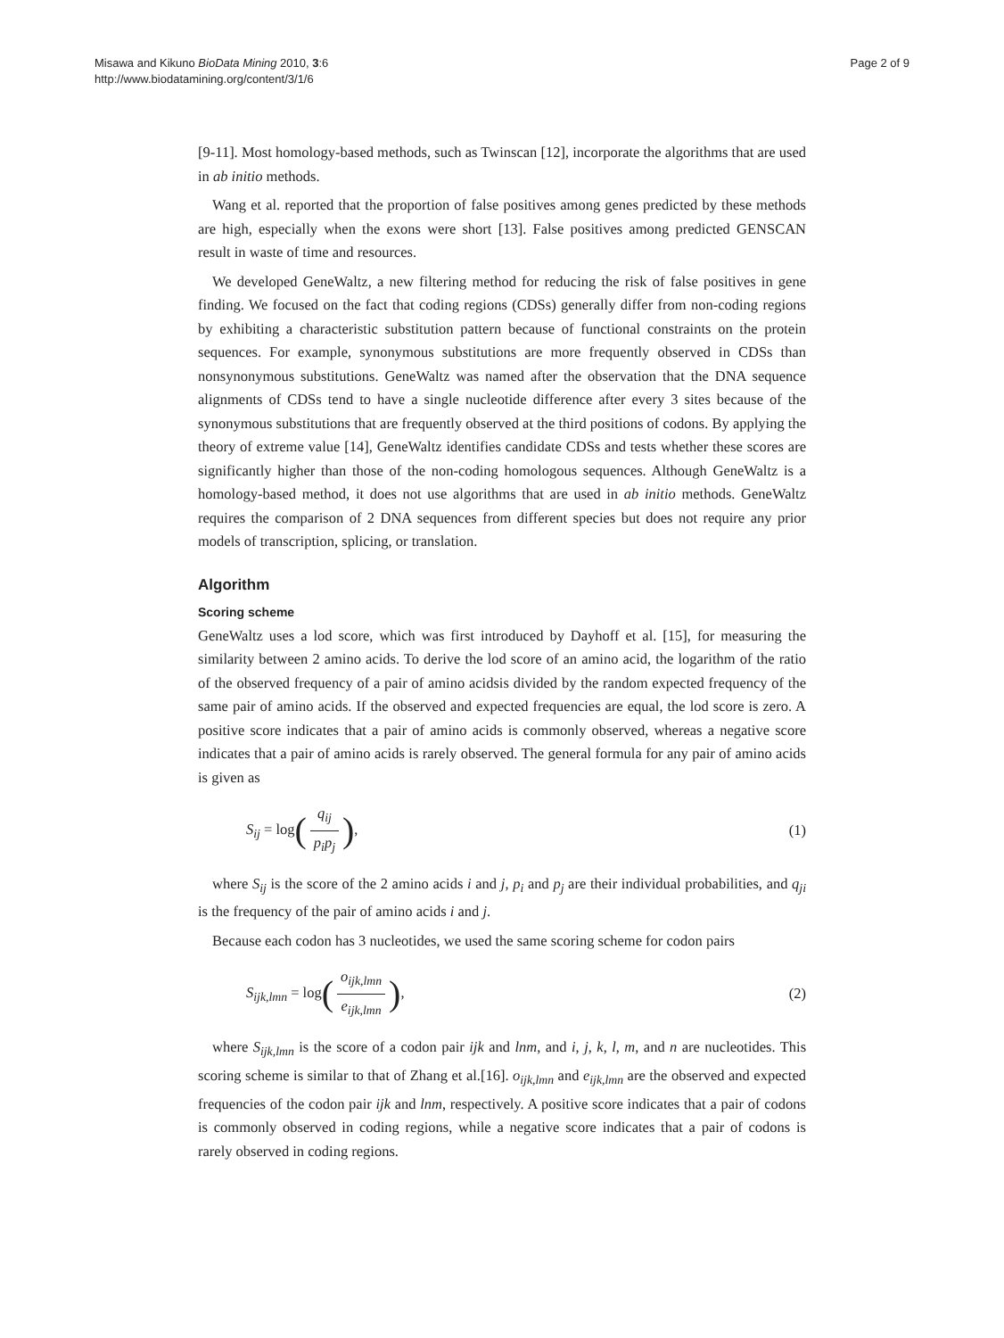Misawa and Kikuno BioData Mining 2010, 3:6
http://www.biodatamining.org/content/3/1/6
Page 2 of 9
[9-11]. Most homology-based methods, such as Twinscan [12], incorporate the algorithms that are used in ab initio methods.
Wang et al. reported that the proportion of false positives among genes predicted by these methods are high, especially when the exons were short [13]. False positives among predicted GENSCAN result in waste of time and resources.
We developed GeneWaltz, a new filtering method for reducing the risk of false positives in gene finding. We focused on the fact that coding regions (CDSs) generally differ from non-coding regions by exhibiting a characteristic substitution pattern because of functional constraints on the protein sequences. For example, synonymous substitutions are more frequently observed in CDSs than nonsynonymous substitutions. GeneWaltz was named after the observation that the DNA sequence alignments of CDSs tend to have a single nucleotide difference after every 3 sites because of the synonymous substitutions that are frequently observed at the third positions of codons. By applying the theory of extreme value [14], GeneWaltz identifies candidate CDSs and tests whether these scores are significantly higher than those of the non-coding homologous sequences. Although GeneWaltz is a homology-based method, it does not use algorithms that are used in ab initio methods. GeneWaltz requires the comparison of 2 DNA sequences from different species but does not require any prior models of transcription, splicing, or translation.
Algorithm
Scoring scheme
GeneWaltz uses a lod score, which was first introduced by Dayhoff et al. [15], for measuring the similarity between 2 amino acids. To derive the lod score of an amino acid, the logarithm of the ratio of the observed frequency of a pair of amino acidsis divided by the random expected frequency of the same pair of amino acids. If the observed and expected frequencies are equal, the lod score is zero. A positive score indicates that a pair of amino acids is commonly observed, whereas a negative score indicates that a pair of amino acids is rarely observed. The general formula for any pair of amino acids is given as
S<sub>ij</sub> = log(q<sub>ij</sub> p<sub>i</sub>p<sub>j</sub>), (1)
where S<sub>ij</sub> is the score of the 2 amino acids i and j, p<sub>i</sub> and p<sub>j</sub> are their individual probabilities, and q<sub>ji</sub> is the frequency of the pair of amino acids i and j.
Because each codon has 3 nucleotides, we used the same scoring scheme for codon pairs
S<sub>ijk,lmn</sub> = log(o<sub>ijk,lmn</sub> e<sub>ijk,lmn</sub>),
(2)
where S<sub>ijk,lmn</sub> is the score of a codon pair ijk and lnm, and i, j, k, l, m, and n are nucleotides. This scoring scheme is similar to that of Zhang et al.[16]. o<sub>ijk,lmn</sub> and e<sub>ijk,lmn</sub> are the observed and expected frequencies of the codon pair ijk and lnm, respectively. A positive score indicates that a pair of codons is commonly observed in coding regions, while a negative score indicates that a pair of codons is rarely observed in coding regions.